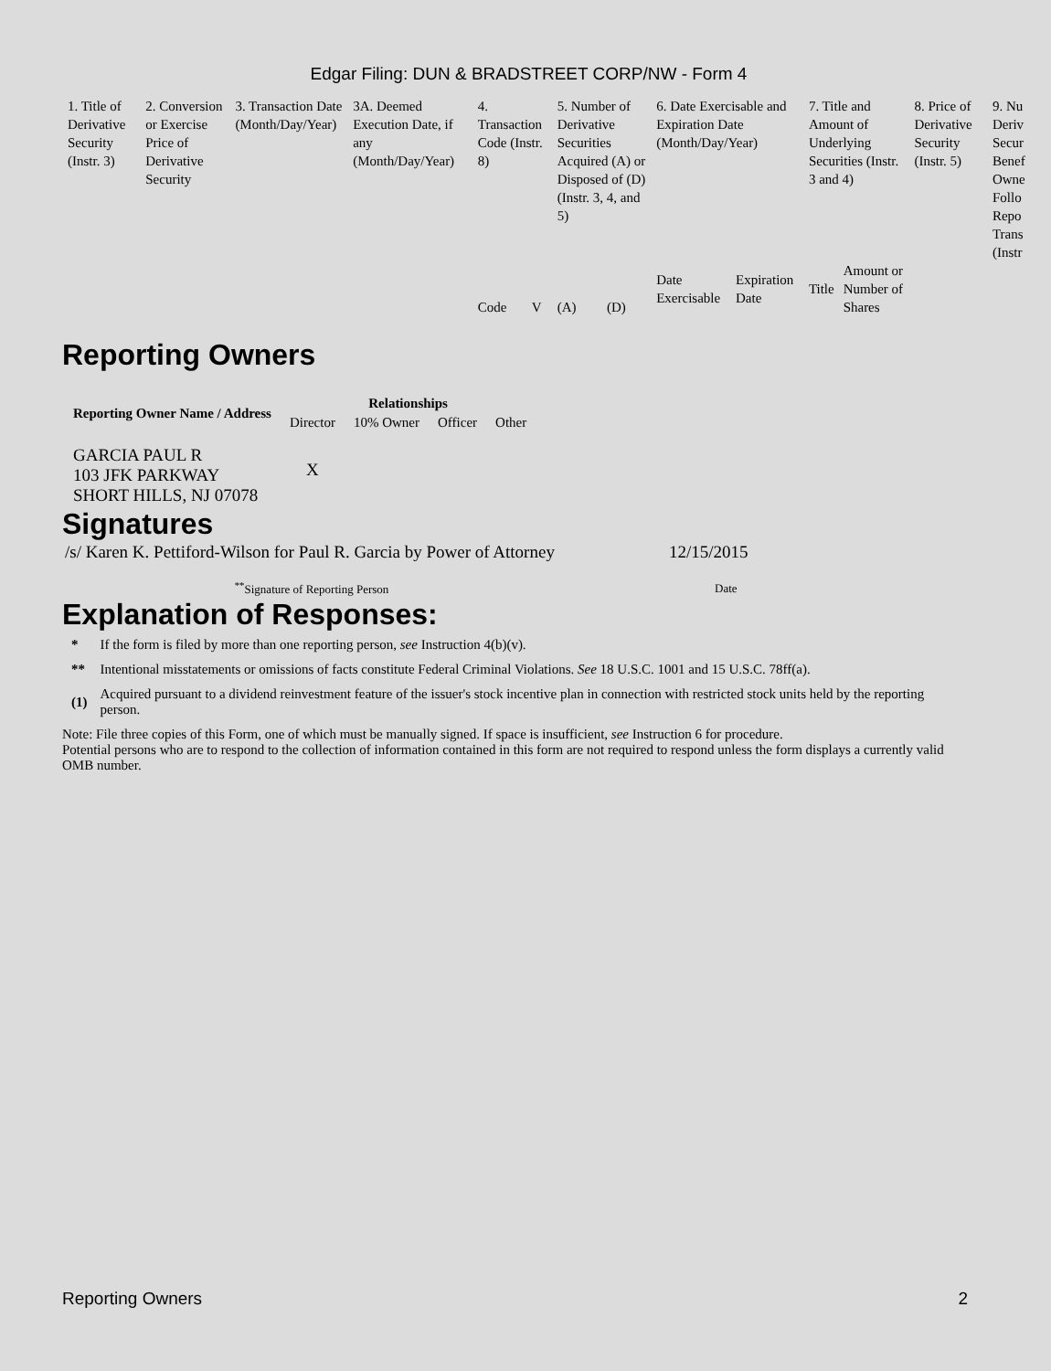Edgar Filing: DUN & BRADSTREET CORP/NW - Form 4
| 1. Title of Derivative Security (Instr. 3) | 2. Conversion or Exercise Price of Derivative Security | 3. Transaction Date (Month/Day/Year) | 3A. Deemed Execution Date, if any (Month/Day/Year) | 4. Transaction Code (Instr. 8) | | 5. Number of Derivative Securities Acquired (A) or Disposed of (D) (Instr. 3, 4, and 5) | | 6. Date Exercisable and Expiration Date (Month/Day/Year) | | 7. Title and Amount of Underlying Securities (Instr. 3 and 4) | | 8. Price of Derivative Security (Instr. 5) | 9. Nu Deriv Secur Benef Owne Follo Repo Trans (Instr |
| | | | | Code | V | (A) | (D) | Date Exercisable | Expiration Date | Title | Amount or Number of Shares | | |
Reporting Owners
| Reporting Owner Name / Address | Relationships | | | |
| --- | --- | --- | --- | --- |
| | Director | 10% Owner | Officer | Other |
| GARCIA PAUL R 103 JFK PARKWAY SHORT HILLS, NJ 07078 | X | | | |
Signatures
| /s/ Karen K. Pettiford-Wilson for Paul R. Garcia by Power of Attorney | 12/15/2015 |
| <sup>**</sup> Signature of Reporting Person | Date |
Explanation of Responses:
| * | If the form is filed by more than one reporting person, see Instruction 4(b)(v). |
| ** | Intentional misstatements or omissions of facts constitute Federal Criminal Violations. See 18 U.S.C. 1001 and 15 U.S.C. 78ff(a). |
| (1) | Acquired pursuant to a dividend reinvestment feature of the issuer's stock incentive plan in connection with restricted stock units held by the reporting person. |
Note: File three copies of this Form, one of which must be manually signed. If space is insufficient, see Instruction 6 for procedure.
Potential persons who are to respond to the collection of information contained in this form are not required to respond unless the form displays a currently valid OMB number.
Reporting Owners 2